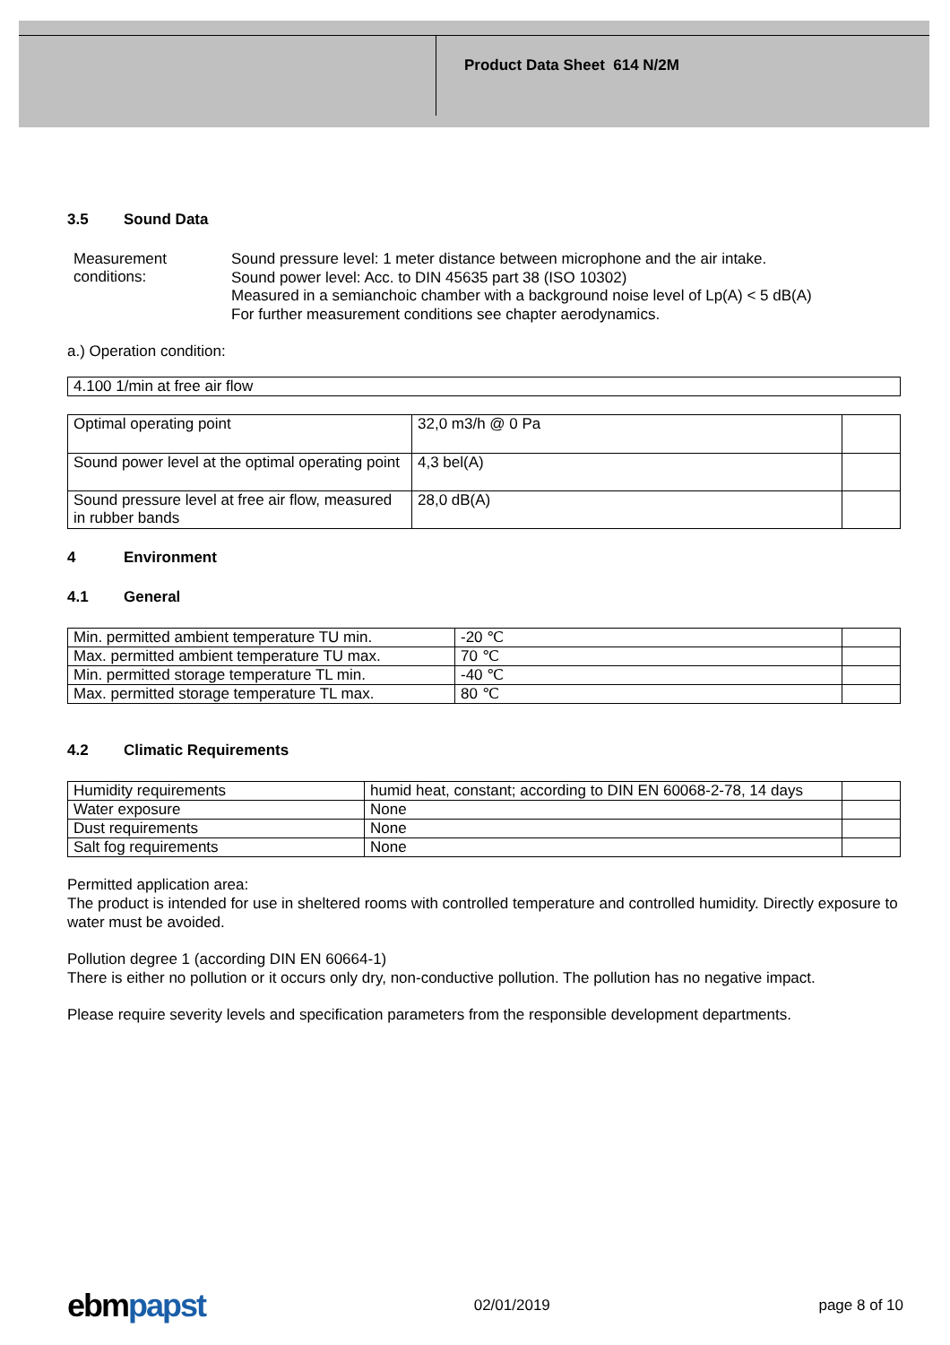Product Data Sheet 614 N/2M
3.5 Sound Data
Measurement
conditions:
Sound pressure level: 1 meter distance between microphone and the air intake.
Sound power level: Acc. to DIN 45635 part 38 (ISO 10302)
Measured in a semianchoic chamber with a background noise level of Lp(A) < 5 dB(A)
For further measurement conditions see chapter aerodynamics.
a.) Operation condition:
| 4.100 1/min at free air flow |
| Optimal operating point | 32,0 m3/h @ 0 Pa | |
| Sound power level at the optimal operating point | 4,3 bel(A) | |
| Sound pressure level at free air flow, measured in rubber bands | 28,0 dB(A) | |
4 Environment
4.1 General
| Min. permitted ambient temperature TU min. | -20 ℃ | |
| Max. permitted ambient temperature TU max. | 70 ℃ | |
| Min. permitted storage temperature TL min. | -40 ℃ | |
| Max. permitted storage temperature TL max. | 80 ℃ | |
4.2 Climatic Requirements
| Humidity requirements | humid heat, constant; according to DIN EN 60068-2-78, 14 days | |
| Water exposure | None | |
| Dust requirements | None | |
| Salt fog requirements | None | |
Permitted application area:
The product is intended for use in sheltered rooms with controlled temperature and controlled humidity. Directly exposure to water must be avoided.
Pollution degree 1 (according DIN EN 60664-1)
There is either no pollution or it occurs only dry, non-conductive pollution. The pollution has no negative impact.
Please require severity levels and specification parameters from the responsible development departments.
ebmpapst
02/01/2019 page 8 of 10